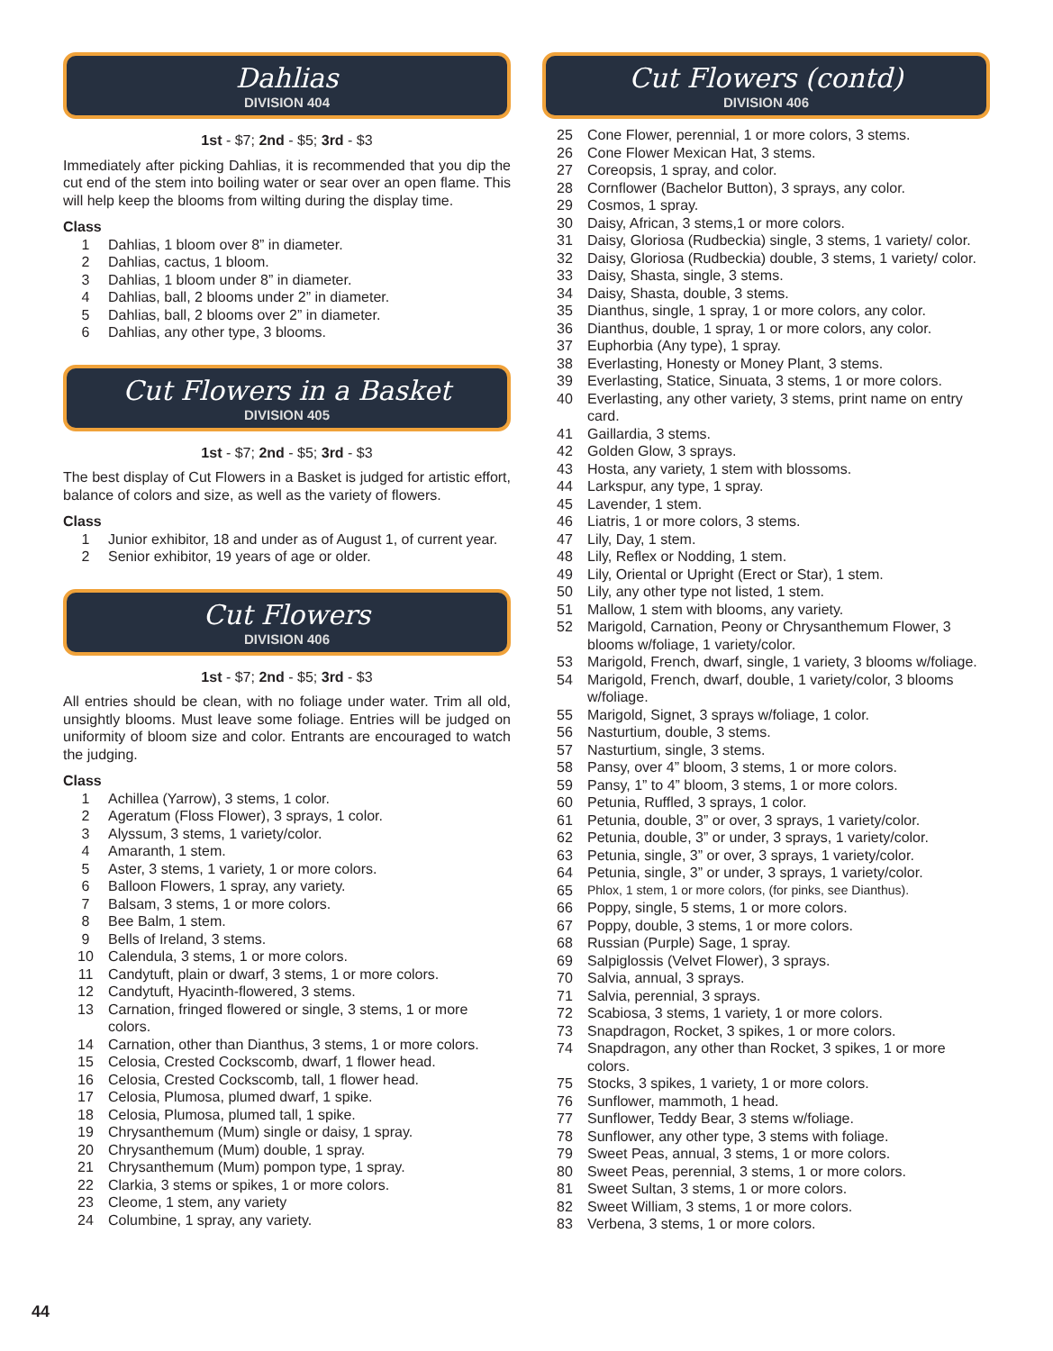Dahlias
DIVISION 404
1st - $7; 2nd - $5; 3rd - $3
Immediately after picking Dahlias, it is recommended that you dip the cut end of the stem into boiling water or sear over an open flame. This will help keep the blooms from wilting during the display time.
Class
1 Dahlias, 1 bloom over 8” in diameter.
2 Dahlias, cactus, 1 bloom.
3 Dahlias, 1 bloom under 8” in diameter.
4 Dahlias, ball, 2 blooms under 2” in diameter.
5 Dahlias, ball, 2 blooms over 2” in diameter.
6 Dahlias, any other type, 3 blooms.
Cut Flowers in a Basket
DIVISION 405
1st - $7; 2nd - $5; 3rd - $3
The best display of Cut Flowers in a Basket is judged for artistic effort, balance of colors and size, as well as the variety of flowers.
Class
1 Junior exhibitor, 18 and under as of August 1, of current year.
2 Senior exhibitor, 19 years of age or older.
Cut Flowers
DIVISION 406
1st - $7; 2nd - $5; 3rd - $3
All entries should be clean, with no foliage under water. Trim all old, unsightly blooms. Must leave some foliage. Entries will be judged on uniformity of bloom size and color. Entrants are encouraged to watch the judging.
Class
1 Achillea (Yarrow), 3 stems, 1 color.
2 Ageratum (Floss Flower), 3 sprays, 1 color.
3 Alyssum, 3 stems, 1 variety/color.
4 Amaranth, 1 stem.
5 Aster, 3 stems, 1 variety, 1 or more colors.
6 Balloon Flowers, 1 spray, any variety.
7 Balsam, 3 stems, 1 or more colors.
8 Bee Balm, 1 stem.
9 Bells of Ireland, 3 stems.
10 Calendula, 3 stems, 1 or more colors.
11 Candytuft, plain or dwarf, 3 stems, 1 or more colors.
12 Candytuft, Hyacinth-flowered, 3 stems.
13 Carnation, fringed flowered or single, 3 stems, 1 or more colors.
14 Carnation, other than Dianthus, 3 stems, 1 or more colors.
15 Celosia, Crested Cockscomb, dwarf, 1 flower head.
16 Celosia, Crested Cockscomb, tall, 1 flower head.
17 Celosia, Plumosa, plumed dwarf, 1 spike.
18 Celosia, Plumosa, plumed tall, 1 spike.
19 Chrysanthemum (Mum) single or daisy, 1 spray.
20 Chrysanthemum (Mum) double, 1 spray.
21 Chrysanthemum (Mum) pompon type, 1 spray.
22 Clarkia, 3 stems or spikes, 1 or more colors.
23 Cleome, 1 stem, any variety
24 Columbine, 1 spray, any variety.
Cut Flowers (contd)
DIVISION 406
25 Cone Flower, perennial, 1 or more colors, 3 stems.
26 Cone Flower Mexican Hat, 3 stems.
27 Coreopsis, 1 spray, and color.
28 Cornflower (Bachelor Button), 3 sprays, any color.
29 Cosmos, 1 spray.
30 Daisy, African, 3 stems,1 or more colors.
31 Daisy, Gloriosa (Rudbeckia) single, 3 stems, 1 variety/ color.
32 Daisy, Gloriosa (Rudbeckia) double, 3 stems, 1 variety/ color.
33 Daisy, Shasta, single, 3 stems.
34 Daisy, Shasta, double, 3 stems.
35 Dianthus, single, 1 spray, 1 or more colors, any color.
36 Dianthus, double, 1 spray, 1 or more colors, any color.
37 Euphorbia (Any type), 1 spray.
38 Everlasting, Honesty or Money Plant, 3 stems.
39 Everlasting, Statice, Sinuata, 3 stems, 1 or more colors.
40 Everlasting, any other variety, 3 stems, print name on entry card.
41 Gaillardia, 3 stems.
42 Golden Glow, 3 sprays.
43 Hosta, any variety, 1 stem with blossoms.
44 Larkspur, any type, 1 spray.
45 Lavender, 1 stem.
46 Liatris, 1 or more colors, 3 stems.
47 Lily, Day, 1 stem.
48 Lily, Reflex or Nodding, 1 stem.
49 Lily, Oriental or Upright (Erect or Star), 1 stem.
50 Lily, any other type not listed, 1 stem.
51 Mallow, 1 stem with blooms, any variety.
52 Marigold, Carnation, Peony or Chrysanthemum Flower, 3 blooms w/foliage, 1 variety/color.
53 Marigold, French, dwarf, single, 1 variety, 3 blooms w/foliage.
54 Marigold, French, dwarf, double, 1 variety/color, 3 blooms w/foliage.
55 Marigold, Signet, 3 sprays w/foliage, 1 color.
56 Nasturtium, double, 3 stems.
57 Nasturtium, single, 3 stems.
58 Pansy, over 4” bloom, 3 stems, 1 or more colors.
59 Pansy, 1” to 4” bloom, 3 stems, 1 or more colors.
60 Petunia, Ruffled, 3 sprays, 1 color.
61 Petunia, double, 3” or over, 3 sprays, 1 variety/color.
62 Petunia, double, 3” or under, 3 sprays, 1 variety/color.
63 Petunia, single, 3” or over, 3 sprays, 1 variety/color.
64 Petunia, single, 3” or under, 3 sprays, 1 variety/color.
65 Phlox, 1 stem, 1 or more colors, (for pinks, see Dianthus).
66 Poppy, single, 5 stems, 1 or more colors.
67 Poppy, double, 3 stems, 1 or more colors.
68 Russian (Purple) Sage, 1 spray.
69 Salpiglossis (Velvet Flower), 3 sprays.
70 Salvia, annual, 3 sprays.
71 Salvia, perennial, 3 sprays.
72 Scabiosa, 3 stems, 1 variety, 1 or more colors.
73 Snapdragon, Rocket, 3 spikes, 1 or more colors.
74 Snapdragon, any other than Rocket, 3 spikes, 1 or more colors.
75 Stocks, 3 spikes, 1 variety, 1 or more colors.
76 Sunflower, mammoth, 1 head.
77 Sunflower, Teddy Bear, 3 stems w/foliage.
78 Sunflower, any other type, 3 stems with foliage.
79 Sweet Peas, annual, 3 stems, 1 or more colors.
80 Sweet Peas, perennial, 3 stems, 1 or more colors.
81 Sweet Sultan, 3 stems, 1 or more colors.
82 Sweet William, 3 stems, 1 or more colors.
83 Verbena, 3 stems, 1 or more colors.
44